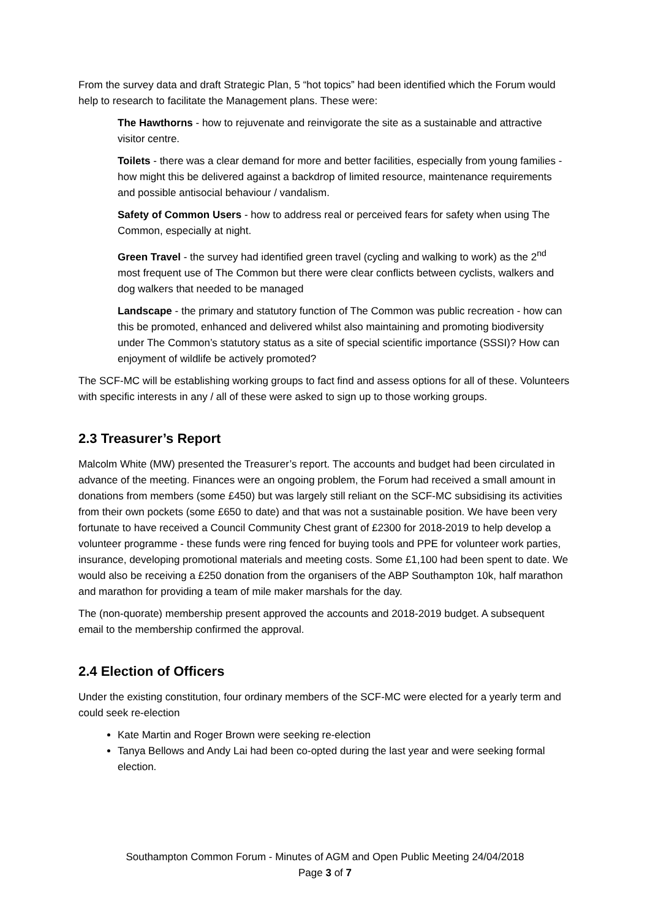From the survey data and draft Strategic Plan, 5 “hot topics” had been identified which the Forum would help to research to facilitate the Management plans. These were:
The Hawthorns - how to rejuvenate and reinvigorate the site as a sustainable and attractive visitor centre.
Toilets - there was a clear demand for more and better facilities, especially from young families - how might this be delivered against a backdrop of limited resource, maintenance requirements and possible antisocial behaviour / vandalism.
Safety of Common Users - how to address real or perceived fears for safety when using The Common, especially at night.
Green Travel - the survey had identified green travel (cycling and walking to work) as the 2<sup>nd</sup> most frequent use of The Common but there were clear conflicts between cyclists, walkers and dog walkers that needed to be managed
Landscape - the primary and statutory function of The Common was public recreation - how can this be promoted, enhanced and delivered whilst also maintaining and promoting biodiversity under The Common’s statutory status as a site of special scientific importance (SSSI)? How can enjoyment of wildlife be actively promoted?
The SCF-MC will be establishing working groups to fact find and assess options for all of these. Volunteers with specific interests in any / all of these were asked to sign up to those working groups.
2.3 Treasurer’s Report
Malcolm White (MW) presented the Treasurer’s report. The accounts and budget had been circulated in advance of the meeting. Finances were an ongoing problem, the Forum had received a small amount in donations from members (some £450) but was largely still reliant on the SCF-MC subsidising its activities from their own pockets (some £650 to date) and that was not a sustainable position. We have been very fortunate to have received a Council Community Chest grant of £2300 for 2018-2019 to help develop a volunteer programme - these funds were ring fenced for buying tools and PPE for volunteer work parties, insurance, developing promotional materials and meeting costs. Some £1,100 had been spent to date. We would also be receiving a £250 donation from the organisers of the ABP Southampton 10k, half marathon and marathon for providing a team of mile maker marshals for the day.
The (non-quorate) membership present approved the accounts and 2018-2019 budget. A subsequent email to the membership confirmed the approval.
2.4 Election of Officers
Under the existing constitution, four ordinary members of the SCF-MC were elected for a yearly term and could seek re-election
Kate Martin and Roger Brown were seeking re-election
Tanya Bellows and Andy Lai had been co-opted during the last year and were seeking formal election.
Southampton Common Forum - Minutes of AGM and Open Public Meeting 24/04/2018
Page 3 of 7